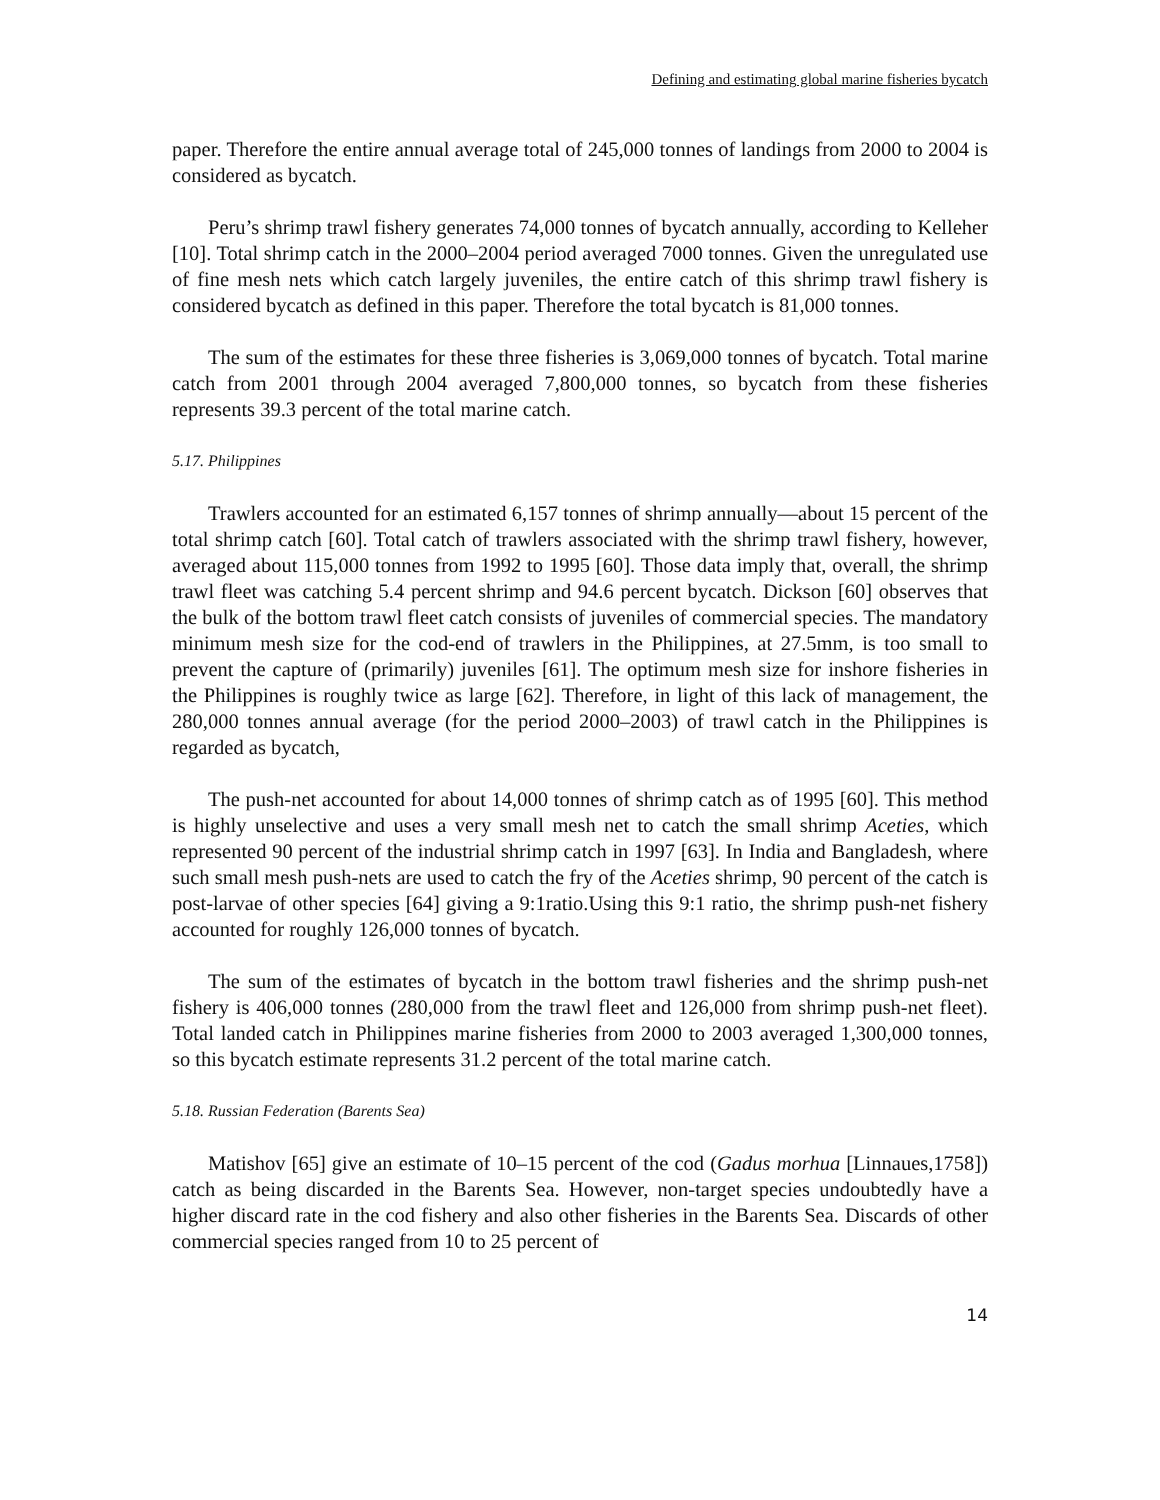Defining and estimating global marine fisheries bycatch
paper. Therefore the entire annual average total of 245,000 tonnes of landings from 2000 to 2004 is considered as bycatch.
Peru’s shrimp trawl fishery generates 74,000 tonnes of bycatch annually, according to Kelleher [10]. Total shrimp catch in the 2000–2004 period averaged 7000 tonnes. Given the unregulated use of fine mesh nets which catch largely juveniles, the entire catch of this shrimp trawl fishery is considered bycatch as defined in this paper. Therefore the total bycatch is 81,000 tonnes.
The sum of the estimates for these three fisheries is 3,069,000 tonnes of bycatch. Total marine catch from 2001 through 2004 averaged 7,800,000 tonnes, so bycatch from these fisheries represents 39.3 percent of the total marine catch.
5.17. Philippines
Trawlers accounted for an estimated 6,157 tonnes of shrimp annually—about 15 percent of the total shrimp catch [60]. Total catch of trawlers associated with the shrimp trawl fishery, however, averaged about 115,000 tonnes from 1992 to 1995 [60]. Those data imply that, overall, the shrimp trawl fleet was catching 5.4 percent shrimp and 94.6 percent bycatch. Dickson [60] observes that the bulk of the bottom trawl fleet catch consists of juveniles of commercial species. The mandatory minimum mesh size for the cod-end of trawlers in the Philippines, at 27.5mm, is too small to prevent the capture of (primarily) juveniles [61]. The optimum mesh size for inshore fisheries in the Philippines is roughly twice as large [62]. Therefore, in light of this lack of management, the 280,000 tonnes annual average (for the period 2000–2003) of trawl catch in the Philippines is regarded as bycatch,
The push-net accounted for about 14,000 tonnes of shrimp catch as of 1995 [60]. This method is highly unselective and uses a very small mesh net to catch the small shrimp Aceties, which represented 90 percent of the industrial shrimp catch in 1997 [63]. In India and Bangladesh, where such small mesh push-nets are used to catch the fry of the Aceties shrimp, 90 percent of the catch is post-larvae of other species [64] giving a 9:1ratio.Using this 9:1 ratio, the shrimp push-net fishery accounted for roughly 126,000 tonnes of bycatch.
The sum of the estimates of bycatch in the bottom trawl fisheries and the shrimp push-net fishery is 406,000 tonnes (280,000 from the trawl fleet and 126,000 from shrimp push-net fleet). Total landed catch in Philippines marine fisheries from 2000 to 2003 averaged 1,300,000 tonnes, so this bycatch estimate represents 31.2 percent of the total marine catch.
5.18. Russian Federation (Barents Sea)
Matishov [65] give an estimate of 10–15 percent of the cod (Gadus morhua [Linnaues,1758]) catch as being discarded in the Barents Sea. However, non-target species undoubtedly have a higher discard rate in the cod fishery and also other fisheries in the Barents Sea. Discards of other commercial species ranged from 10 to 25 percent of
14